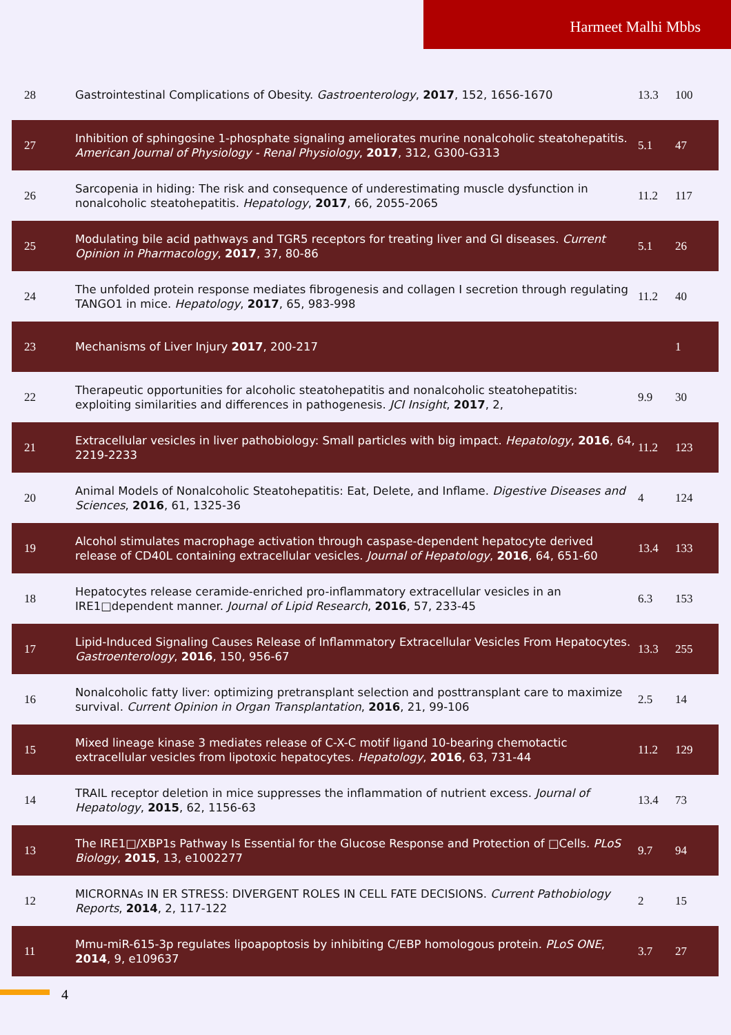Harmeet Malhi Mbbs
| 28 | Gastrointestinal Complications of Obesity. Gastroenterology , 2017 , 152, 1656-1670 | 13.3 | 100 |
| 27 | Inhibition of sphingosine 1-phosphate signaling ameliorates murine nonalcoholic steatohepatitis. American Journal of Physiology - Renal Physiology , 2017 , 312, G300-G313 | 5.1 | 47 |
| 26 | Sarcopenia in hiding: The risk and consequence of underestimating muscle dysfunction in nonalcoholic steatohepatitis. Hepatology , 2017 , 66, 2055-2065 | 11.2 | 117 |
| 25 | Modulating bile acid pathways and TGR5 receptors for treating liver and GI diseases. Current Opinion in Pharmacology , 2017 , 37, 80-86 | 5.1 | 26 |
| 24 | The unfolded protein response mediates fibrogenesis and collagen I secretion through regulating TANGO1 in mice. Hepatology , 2017 , 65, 983-998 | 11.2 | 40 |
| 23 | Mechanisms of Liver Injury 2017 , 200-217 | | 1 |
| 22 | Therapeutic opportunities for alcoholic steatohepatitis and nonalcoholic steatohepatitis: exploiting similarities and differences in pathogenesis. JCI Insight , 2017 , 2, | 9.9 | 30 |
| 21 | Extracellular vesicles in liver pathobiology: Small particles with big impact. Hepatology , 2016 , 64, 2219-2233 | 11.2 | 123 |
| 20 | Animal Models of Nonalcoholic Steatohepatitis: Eat, Delete, and Inflame. Digestive Diseases and Sciences , 2016 , 61, 1325-36 | 4 | 124 |
| 19 | Alcohol stimulates macrophage activation through caspase-dependent hepatocyte derived release of CD40L containing extracellular vesicles. Journal of Hepatology , 2016 , 64, 651-60 | 13.4 | 133 |
| 18 | Hepatocytes release ceramide-enriched pro-inflammatory extracellular vesicles in an IRE1□dependent manner. Journal of Lipid Research , 2016 , 57, 233-45 | 6.3 | 153 |
| 17 | Lipid-Induced Signaling Causes Release of Inflammatory Extracellular Vesicles From Hepatocytes. Gastroenterology , 2016 , 150, 956-67 | 13.3 | 255 |
| 16 | Nonalcoholic fatty liver: optimizing pretransplant selection and posttransplant care to maximize survival. Current Opinion in Organ Transplantation , 2016 , 21, 99-106 | 2.5 | 14 |
| 15 | Mixed lineage kinase 3 mediates release of C-X-C motif ligand 10-bearing chemotactic extracellular vesicles from lipotoxic hepatocytes. Hepatology , 2016 , 63, 731-44 | 11.2 | 129 |
| 14 | TRAIL receptor deletion in mice suppresses the inflammation of nutrient excess. Journal of Hepatology , 2015 , 62, 1156-63 | 13.4 | 73 |
| 13 | The IRE1□/XBP1s Pathway Is Essential for the Glucose Response and Protection of □Cells. PLoS Biology , 2015 , 13, e1002277 | 9.7 | 94 |
| 12 | MICRORNAs IN ER STRESS: DIVERGENT ROLES IN CELL FATE DECISIONS. Current Pathobiology Reports , 2014 , 2, 117-122 | 2 | 15 |
| 11 | Mmu-miR-615-3p regulates lipoapoptosis by inhibiting C/EBP homologous protein. PLoS ONE , 2014 , 9, e109637 | 3.7 | 27 |
4